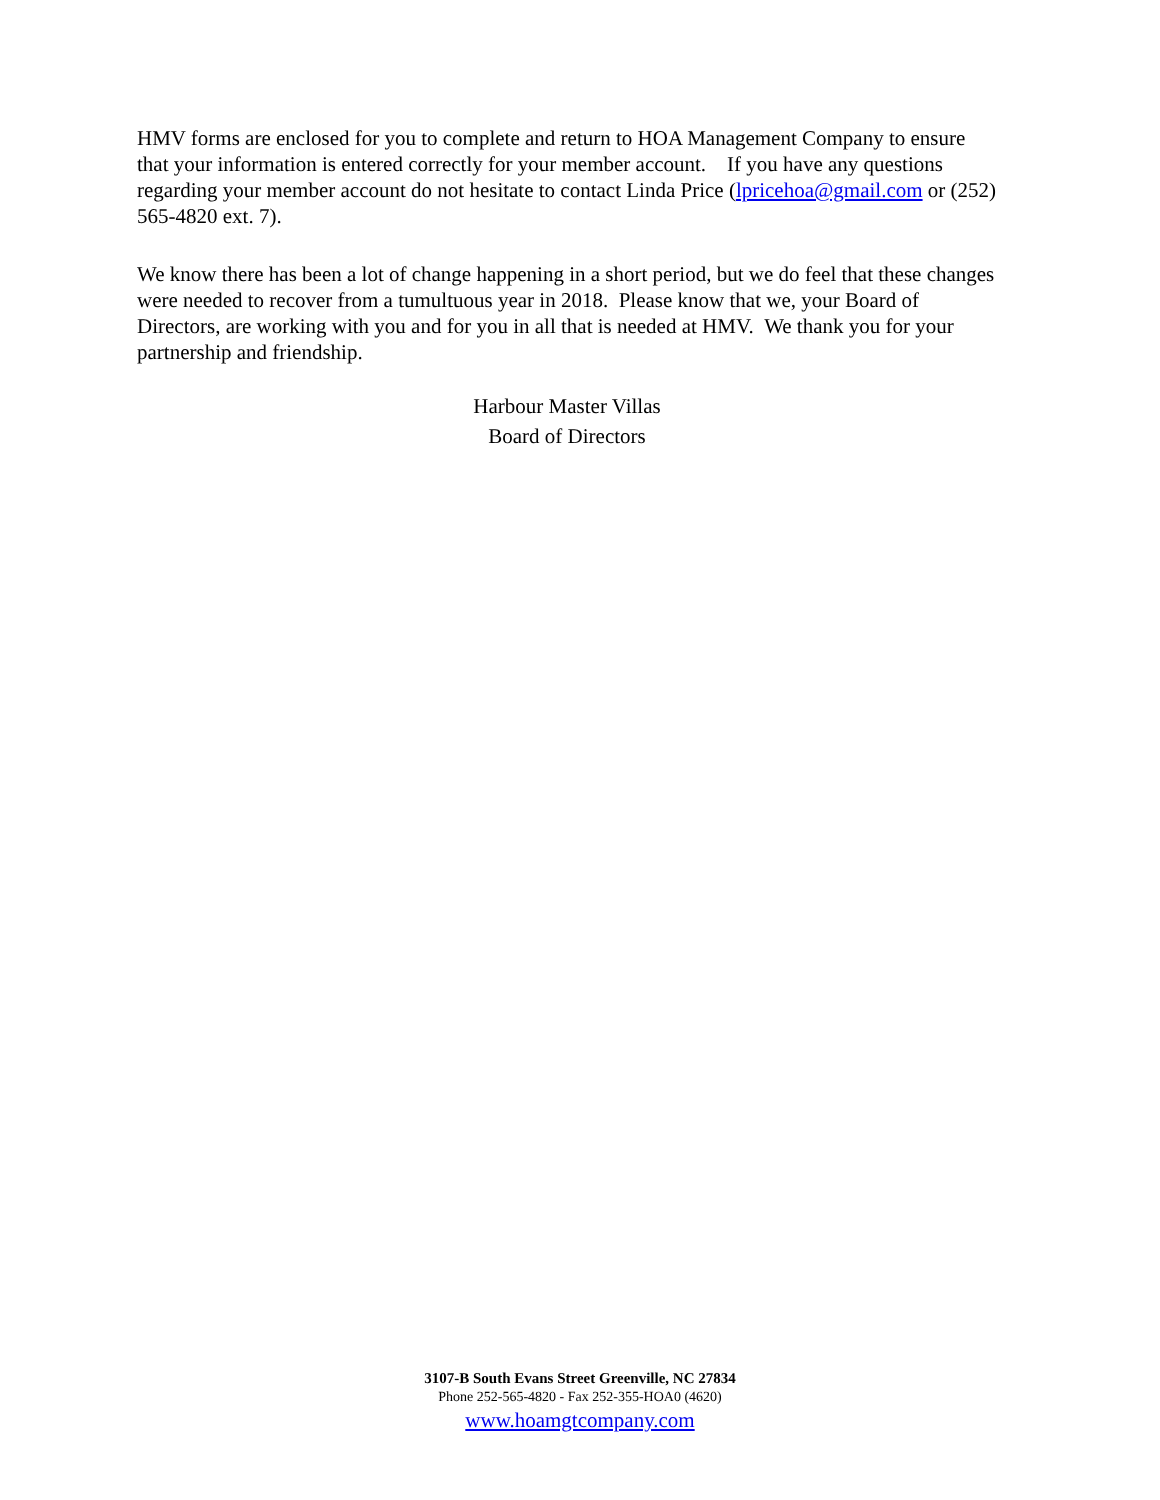HMV forms are enclosed for you to complete and return to HOA Management Company to ensure that your information is entered correctly for your member account. If you have any questions regarding your member account do not hesitate to contact Linda Price (lpricehoa@gmail.com or (252) 565-4820 ext. 7).
We know there has been a lot of change happening in a short period, but we do feel that these changes were needed to recover from a tumultuous year in 2018. Please know that we, your Board of Directors, are working with you and for you in all that is needed at HMV. We thank you for your partnership and friendship.
Harbour Master Villas
Board of Directors
3107-B South Evans Street Greenville, NC 27834
Phone 252-565-4820 - Fax 252-355-HOA0 (4620)
www.hoamgtcompany.com